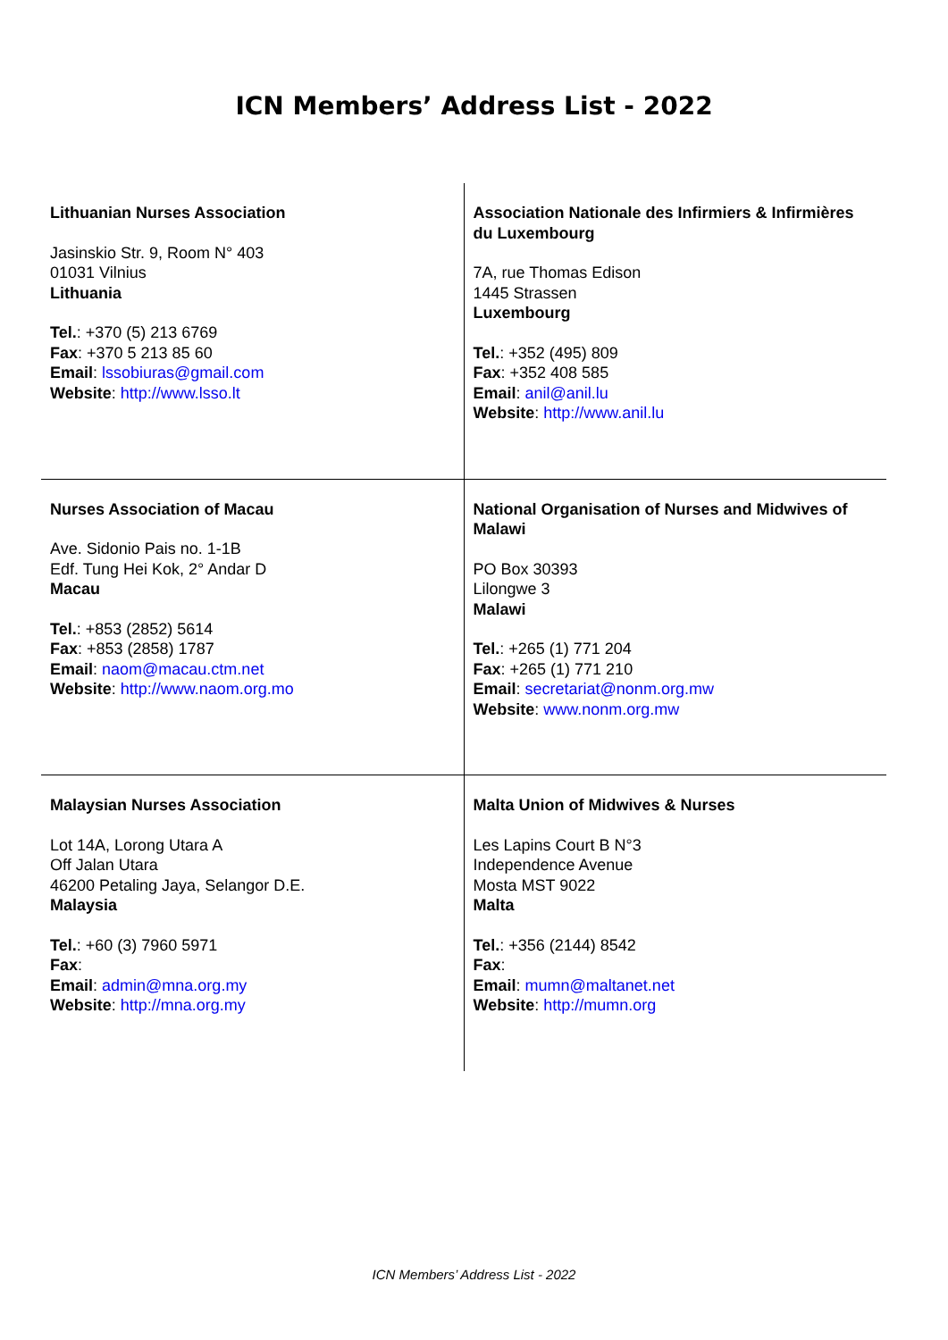ICN Members’ Address List - 2022
| Lithuanian Nurses Association Jasinskio Str. 9, Room N° 403 01031 Vilnius Lithuania Tel. : +370 (5) 213 6769 Fax : +370 5 213 85 60 Email : lssobiuras@gmail.com Website : http://www.lsso.lt | Association Nationale des Infirmiers & Infirmières du Luxembourg 7A, rue Thomas Edison 1445 Strassen Luxembourg Tel. : +352 (495) 809 Fax : +352 408 585 Email : anil@anil.lu Website : http://www.anil.lu |
| Nurses Association of Macau Ave. Sidonio Pais no. 1-1B Edf. Tung Hei Kok, 2° Andar D Macau Tel. : +853 (2852) 5614 Fax : +853 (2858) 1787 Email : naom@macau.ctm.net Website : http://www.naom.org.mo | National Organisation of Nurses and Midwives of Malawi PO Box 30393 Lilongwe 3 Malawi Tel. : +265 (1) 771 204 Fax : +265 (1) 771 210 Email : secretariat@nonm.org.mw Website : www.nonm.org.mw |
| Malaysian Nurses Association Lot 14A, Lorong Utara A Off Jalan Utara 46200 Petaling Jaya, Selangor D.E. Malaysia Tel. : +60 (3) 7960 5971 Fax : Email : admin@mna.org.my Website : http://mna.org.my | Malta Union of Midwives & Nurses Les Lapins Court B N°3 Independence Avenue Mosta MST 9022 Malta Tel. : +356 (2144) 8542 Fax : Email : mumn@maltanet.net Website : http://mumn.org |
ICN Members’ Address List - 2022